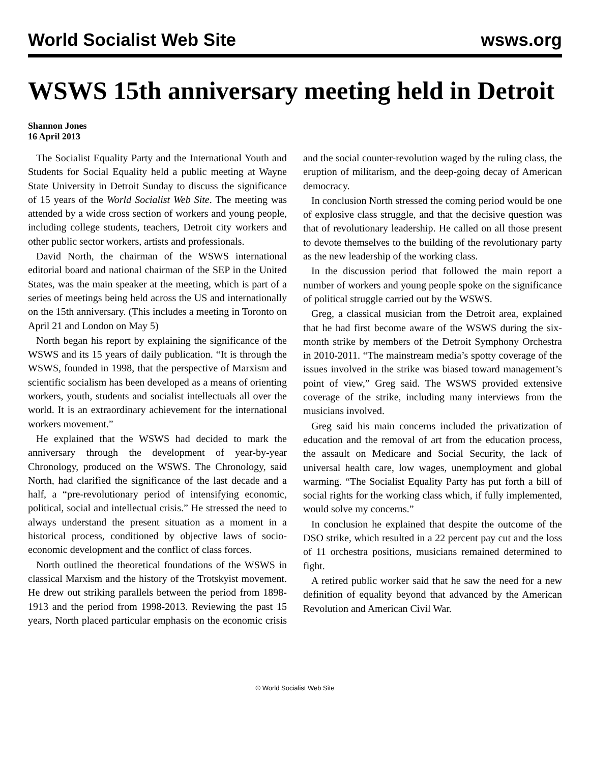World Socialist Web Site wsws.org
WSWS 15th anniversary meeting held in Detroit
Shannon Jones
16 April 2013
The Socialist Equality Party and the International Youth and Students for Social Equality held a public meeting at Wayne State University in Detroit Sunday to discuss the significance of 15 years of the World Socialist Web Site. The meeting was attended by a wide cross section of workers and young people, including college students, teachers, Detroit city workers and other public sector workers, artists and professionals.
David North, the chairman of the WSWS international editorial board and national chairman of the SEP in the United States, was the main speaker at the meeting, which is part of a series of meetings being held across the US and internationally on the 15th anniversary. (This includes a meeting in Toronto on April 21 and London on May 5)
North began his report by explaining the significance of the WSWS and its 15 years of daily publication. “It is through the WSWS, founded in 1998, that the perspective of Marxism and scientific socialism has been developed as a means of orienting workers, youth, students and socialist intellectuals all over the world. It is an extraordinary achievement for the international workers movement.”
He explained that the WSWS had decided to mark the anniversary through the development of year-by-year Chronology, produced on the WSWS. The Chronology, said North, had clarified the significance of the last decade and a half, a “pre-revolutionary period of intensifying economic, political, social and intellectual crisis.” He stressed the need to always understand the present situation as a moment in a historical process, conditioned by objective laws of socio-economic development and the conflict of class forces.
North outlined the theoretical foundations of the WSWS in classical Marxism and the history of the Trotskyist movement. He drew out striking parallels between the period from 1898-1913 and the period from 1998-2013. Reviewing the past 15 years, North placed particular emphasis on the economic crisis and the social counter-revolution waged by the ruling class, the eruption of militarism, and the deep-going decay of American democracy.
In conclusion North stressed the coming period would be one of explosive class struggle, and that the decisive question was that of revolutionary leadership. He called on all those present to devote themselves to the building of the revolutionary party as the new leadership of the working class.
In the discussion period that followed the main report a number of workers and young people spoke on the significance of political struggle carried out by the WSWS.
Greg, a classical musician from the Detroit area, explained that he had first become aware of the WSWS during the six-month strike by members of the Detroit Symphony Orchestra in 2010-2011. “The mainstream media’s spotty coverage of the issues involved in the strike was biased toward management’s point of view,” Greg said. The WSWS provided extensive coverage of the strike, including many interviews from the musicians involved.
Greg said his main concerns included the privatization of education and the removal of art from the education process, the assault on Medicare and Social Security, the lack of universal health care, low wages, unemployment and global warming. “The Socialist Equality Party has put forth a bill of social rights for the working class which, if fully implemented, would solve my concerns.”
In conclusion he explained that despite the outcome of the DSO strike, which resulted in a 22 percent pay cut and the loss of 11 orchestra positions, musicians remained determined to fight.
A retired public worker said that he saw the need for a new definition of equality beyond that advanced by the American Revolution and American Civil War.
© World Socialist Web Site